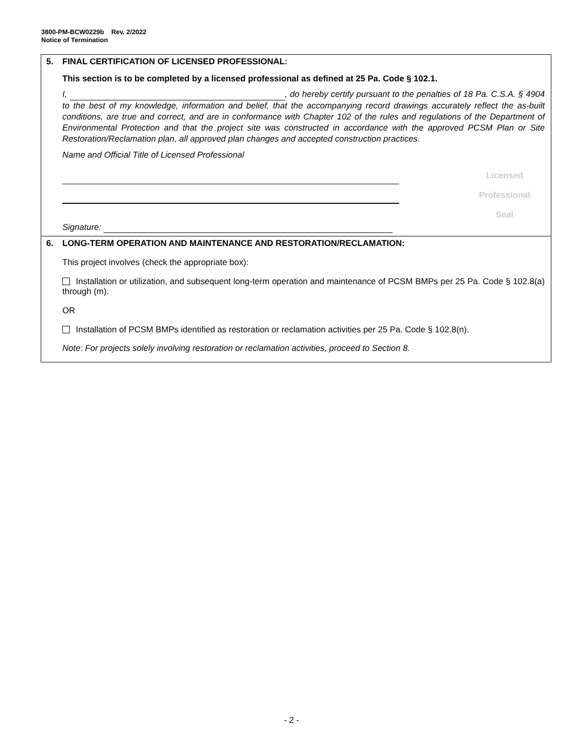3800-PM-BCW0229b Rev. 2/2022
Notice of Termination
5. FINAL CERTIFICATION OF LICENSED PROFESSIONAL:
This section is to be completed by a licensed professional as defined at 25 Pa. Code § 102.1.
I, , do hereby certify pursuant to the penalties of 18 Pa. C.S.A. § 4904 to the best of my knowledge, information and belief, that the accompanying record drawings accurately reflect the as-built conditions, are true and correct, and are in conformance with Chapter 102 of the rules and regulations of the Department of Environmental Protection and that the project site was constructed in accordance with the approved PCSM Plan or Site Restoration/Reclamation plan, all approved plan changes and accepted construction practices.
Name and Official Title of Licensed Professional
Signature:
Licensed
Professional
Seal
6. LONG-TERM OPERATION AND MAINTENANCE AND RESTORATION/RECLAMATION:
This project involves (check the appropriate box):
Installation or utilization, and subsequent long-term operation and maintenance of PCSM BMPs per 25 Pa. Code § 102.8(a) through (m).
OR
Installation of PCSM BMPs identified as restoration or reclamation activities per 25 Pa. Code § 102.8(n).
Note: For projects solely involving restoration or reclamation activities, proceed to Section 8.
- 2 -